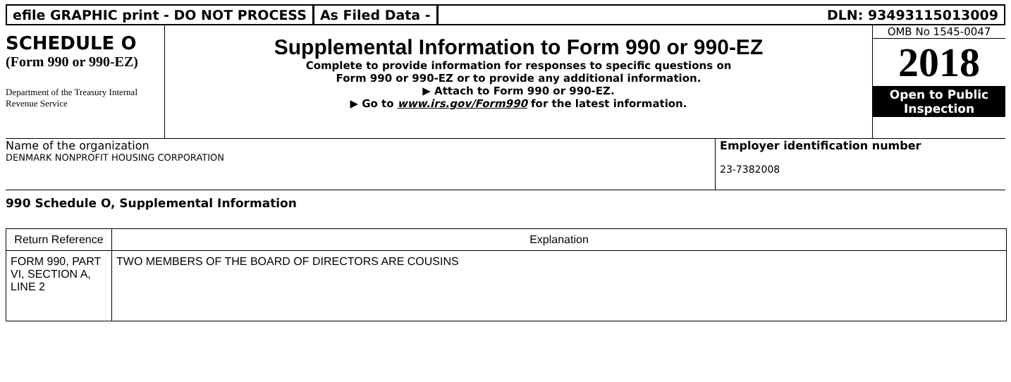efile GRAPHIC print - DO NOT PROCESS
As Filed Data - DLN: 93493115013009
SCHEDULE O
(Form 990 or 990-EZ)
Department of the Treasury Internal Revenue Service
Supplemental Information to Form 990 or 990-EZ
Complete to provide information for responses to specific questions on
Form 990 or 990-EZ or to provide any additional information.
▶ Attach to Form 990 or 990-EZ.
▶ Go to www.irs.gov/Form990 for the latest information.
OMB No 1545-0047
2018
Open to Public Inspection
Name of the organization
DENMARK NONPROFIT HOUSING CORPORATION
Employer identification number
23-7382008
990 Schedule O, Supplemental Information
| Return Reference | Explanation |
| --- | --- |
| FORM 990, PART VI, SECTION A, LINE 2 | TWO MEMBERS OF THE BOARD OF DIRECTORS ARE COUSINS |